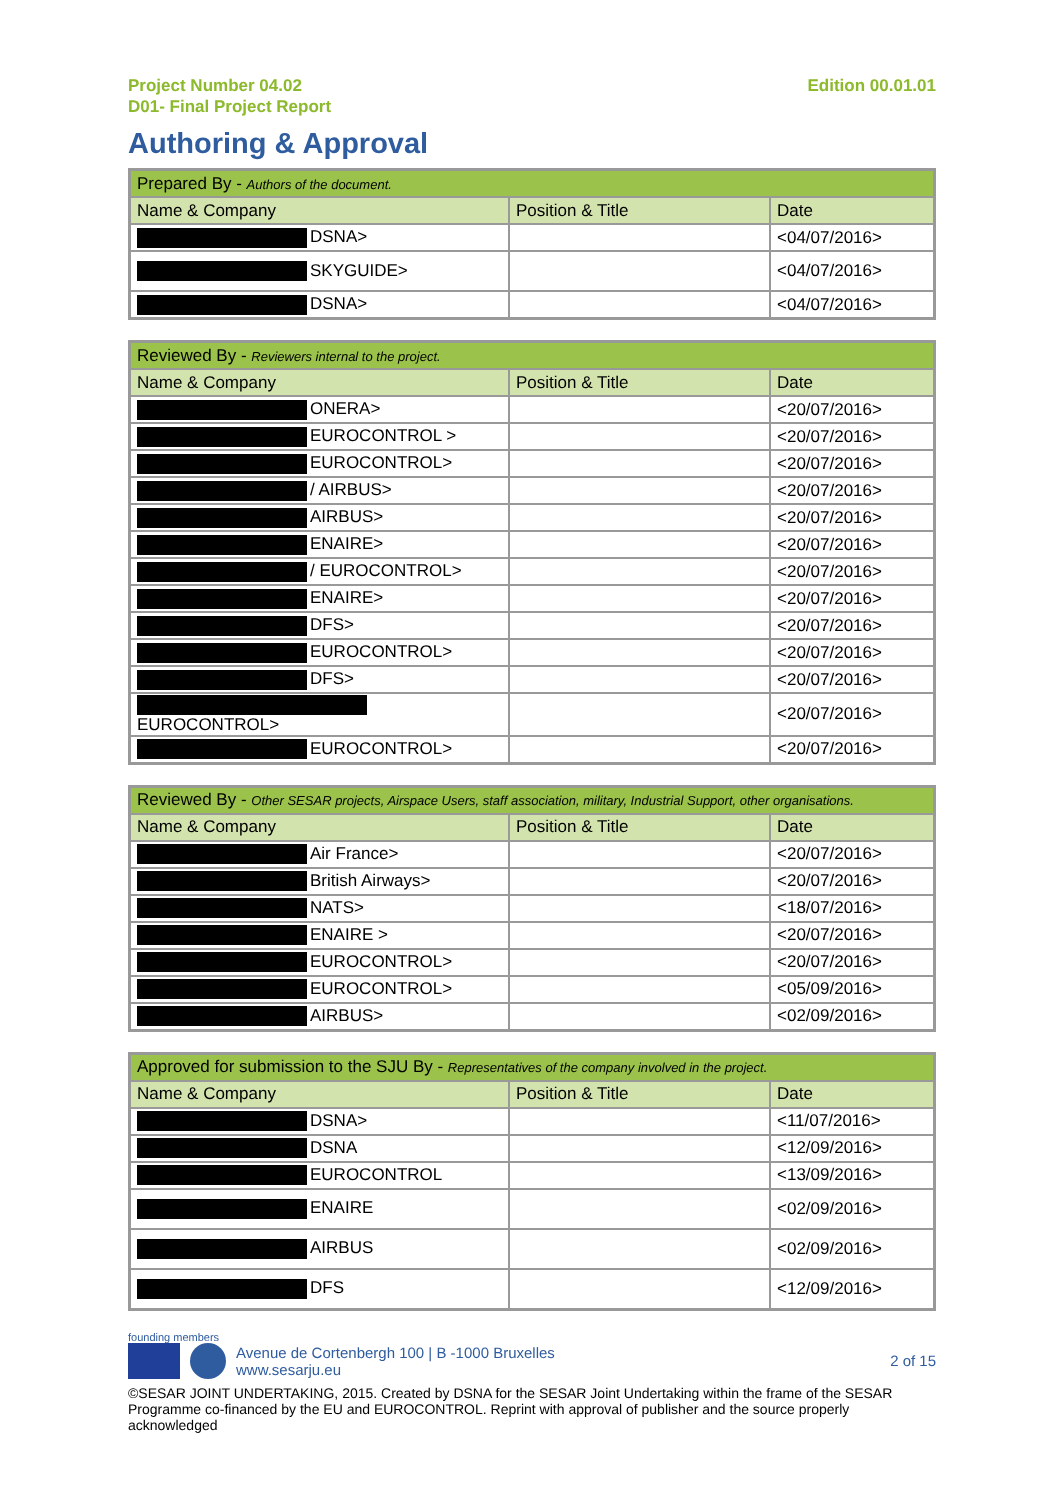Project Number 04.02
D01- Final Project Report
Edition 00.01.01
Authoring & Approval
| Prepared By - Authors of the document. | | |
| --- | --- | --- |
| Name & Company | Position & Title | Date |
| DSNA> | | <04/07/2016> |
| SKYGUIDE> | | <04/07/2016> |
| DSNA> | | <04/07/2016> |
| Reviewed By - Reviewers internal to the project. | | |
| --- | --- | --- |
| Name & Company | Position & Title | Date |
| ONERA> | | <20/07/2016> |
| EUROCONTROL > | | <20/07/2016> |
| EUROCONTROL> | | <20/07/2016> |
| / AIRBUS> | | <20/07/2016> |
| AIRBUS> | | <20/07/2016> |
| ENAIRE> | | <20/07/2016> |
| / EUROCONTROL> | | <20/07/2016> |
| ENAIRE> | | <20/07/2016> |
| DFS> | | <20/07/2016> |
| EUROCONTROL> | | <20/07/2016> |
| DFS> | | <20/07/2016> |
| EUROCONTROL> | | <20/07/2016> |
| EUROCONTROL> | | <20/07/2016> |
| Reviewed By - Other SESAR projects, Airspace Users, staff association, military, Industrial Support, other organisations. | | |
| --- | --- | --- |
| Name & Company | Position & Title | Date |
| Air France> | | <20/07/2016> |
| British Airways> | | <20/07/2016> |
| NATS> | | <18/07/2016> |
| ENAIRE > | | <20/07/2016> |
| EUROCONTROL> | | <20/07/2016> |
| EUROCONTROL> | | <05/09/2016> |
| AIRBUS> | | <02/09/2016> |
| Approved for submission to the SJU By - Representatives of the company involved in the project. | | |
| --- | --- | --- |
| Name & Company | Position & Title | Date |
| DSNA> | | <11/07/2016> |
| DSNA | | <12/09/2016> |
| EUROCONTROL | | <13/09/2016> |
| ENAIRE | | <02/09/2016> |
| AIRBUS | | <02/09/2016> |
| DFS | | <12/09/2016> |
founding members
Avenue de Cortenbergh 100 | B -1000 Bruxelles
www.sesarju.eu
2 of 15
©SESAR JOINT UNDERTAKING, 2015. Created by DSNA for the SESAR Joint Undertaking within the frame of the SESAR Programme co-financed by the EU and EUROCONTROL. Reprint with approval of publisher and the source properly acknowledged